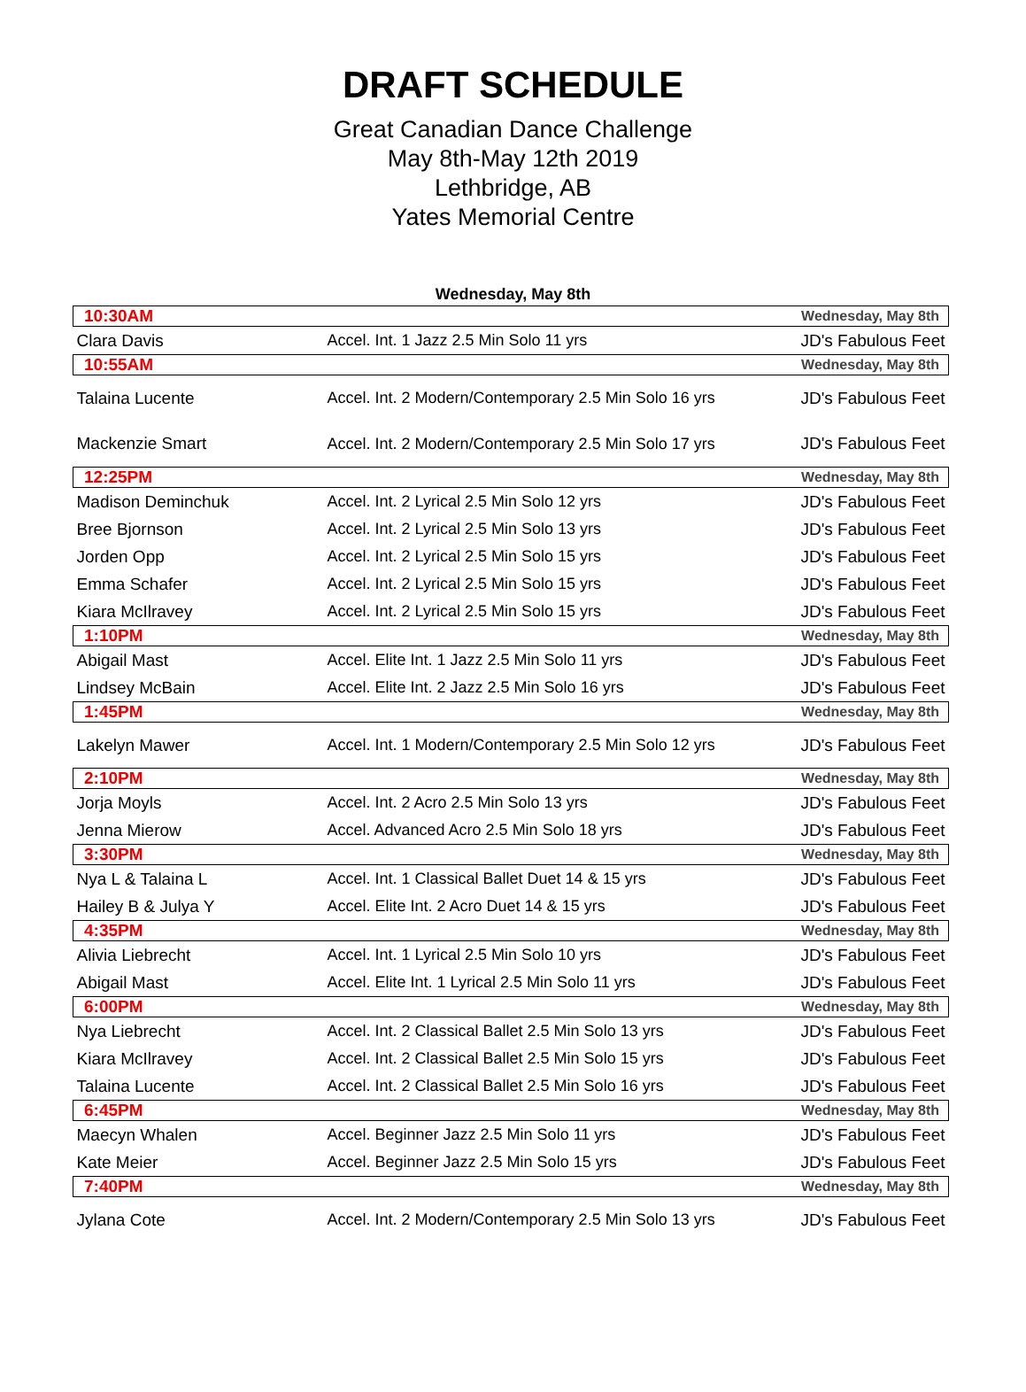DRAFT SCHEDULE
Great Canadian Dance Challenge
May 8th-May 12th 2019
Lethbridge, AB
Yates Memorial Centre
Wednesday, May 8th
| 10:30AM | | Wednesday, May 8th |
| Clara Davis | Accel. Int. 1 Jazz 2.5 Min Solo 11 yrs | JD's Fabulous Feet |
| 10:55AM | | Wednesday, May 8th |
| Talaina Lucente | Accel. Int. 2 Modern/Contemporary 2.5 Min Solo 16 yrs | JD's Fabulous Feet |
| Mackenzie Smart | Accel. Int. 2 Modern/Contemporary 2.5 Min Solo 17 yrs | JD's Fabulous Feet |
| 12:25PM | | Wednesday, May 8th |
| Madison Deminchuk | Accel. Int. 2 Lyrical 2.5 Min Solo 12 yrs | JD's Fabulous Feet |
| Bree Bjornson | Accel. Int. 2 Lyrical 2.5 Min Solo 13 yrs | JD's Fabulous Feet |
| Jorden Opp | Accel. Int. 2 Lyrical 2.5 Min Solo 15 yrs | JD's Fabulous Feet |
| Emma Schafer | Accel. Int. 2 Lyrical 2.5 Min Solo 15 yrs | JD's Fabulous Feet |
| Kiara McIlravey | Accel. Int. 2 Lyrical 2.5 Min Solo 15 yrs | JD's Fabulous Feet |
| 1:10PM | | Wednesday, May 8th |
| Abigail Mast | Accel. Elite Int. 1 Jazz 2.5 Min Solo 11 yrs | JD's Fabulous Feet |
| Lindsey McBain | Accel. Elite Int. 2 Jazz 2.5 Min Solo 16 yrs | JD's Fabulous Feet |
| 1:45PM | | Wednesday, May 8th |
| Lakelyn Mawer | Accel. Int. 1 Modern/Contemporary 2.5 Min Solo 12 yrs | JD's Fabulous Feet |
| 2:10PM | | Wednesday, May 8th |
| Jorja Moyls | Accel. Int. 2 Acro 2.5 Min Solo 13 yrs | JD's Fabulous Feet |
| Jenna Mierow | Accel. Advanced Acro 2.5 Min Solo 18 yrs | JD's Fabulous Feet |
| 3:30PM | | Wednesday, May 8th |
| Nya L & Talaina L | Accel. Int. 1 Classical Ballet Duet 14 & 15 yrs | JD's Fabulous Feet |
| Hailey B & Julya Y | Accel. Elite Int. 2 Acro Duet 14 & 15 yrs | JD's Fabulous Feet |
| 4:35PM | | Wednesday, May 8th |
| Alivia Liebrecht | Accel. Int. 1 Lyrical 2.5 Min Solo 10 yrs | JD's Fabulous Feet |
| Abigail Mast | Accel. Elite Int. 1 Lyrical 2.5 Min Solo 11 yrs | JD's Fabulous Feet |
| 6:00PM | | Wednesday, May 8th |
| Nya Liebrecht | Accel. Int. 2 Classical Ballet 2.5 Min Solo 13 yrs | JD's Fabulous Feet |
| Kiara McIlravey | Accel. Int. 2 Classical Ballet 2.5 Min Solo 15 yrs | JD's Fabulous Feet |
| Talaina Lucente | Accel. Int. 2 Classical Ballet 2.5 Min Solo 16 yrs | JD's Fabulous Feet |
| 6:45PM | | Wednesday, May 8th |
| Maecyn Whalen | Accel. Beginner Jazz 2.5 Min Solo 11 yrs | JD's Fabulous Feet |
| Kate Meier | Accel. Beginner Jazz 2.5 Min Solo 15 yrs | JD's Fabulous Feet |
| 7:40PM | | Wednesday, May 8th |
| Jylana Cote | Accel. Int. 2 Modern/Contemporary 2.5 Min Solo 13 yrs | JD's Fabulous Feet |